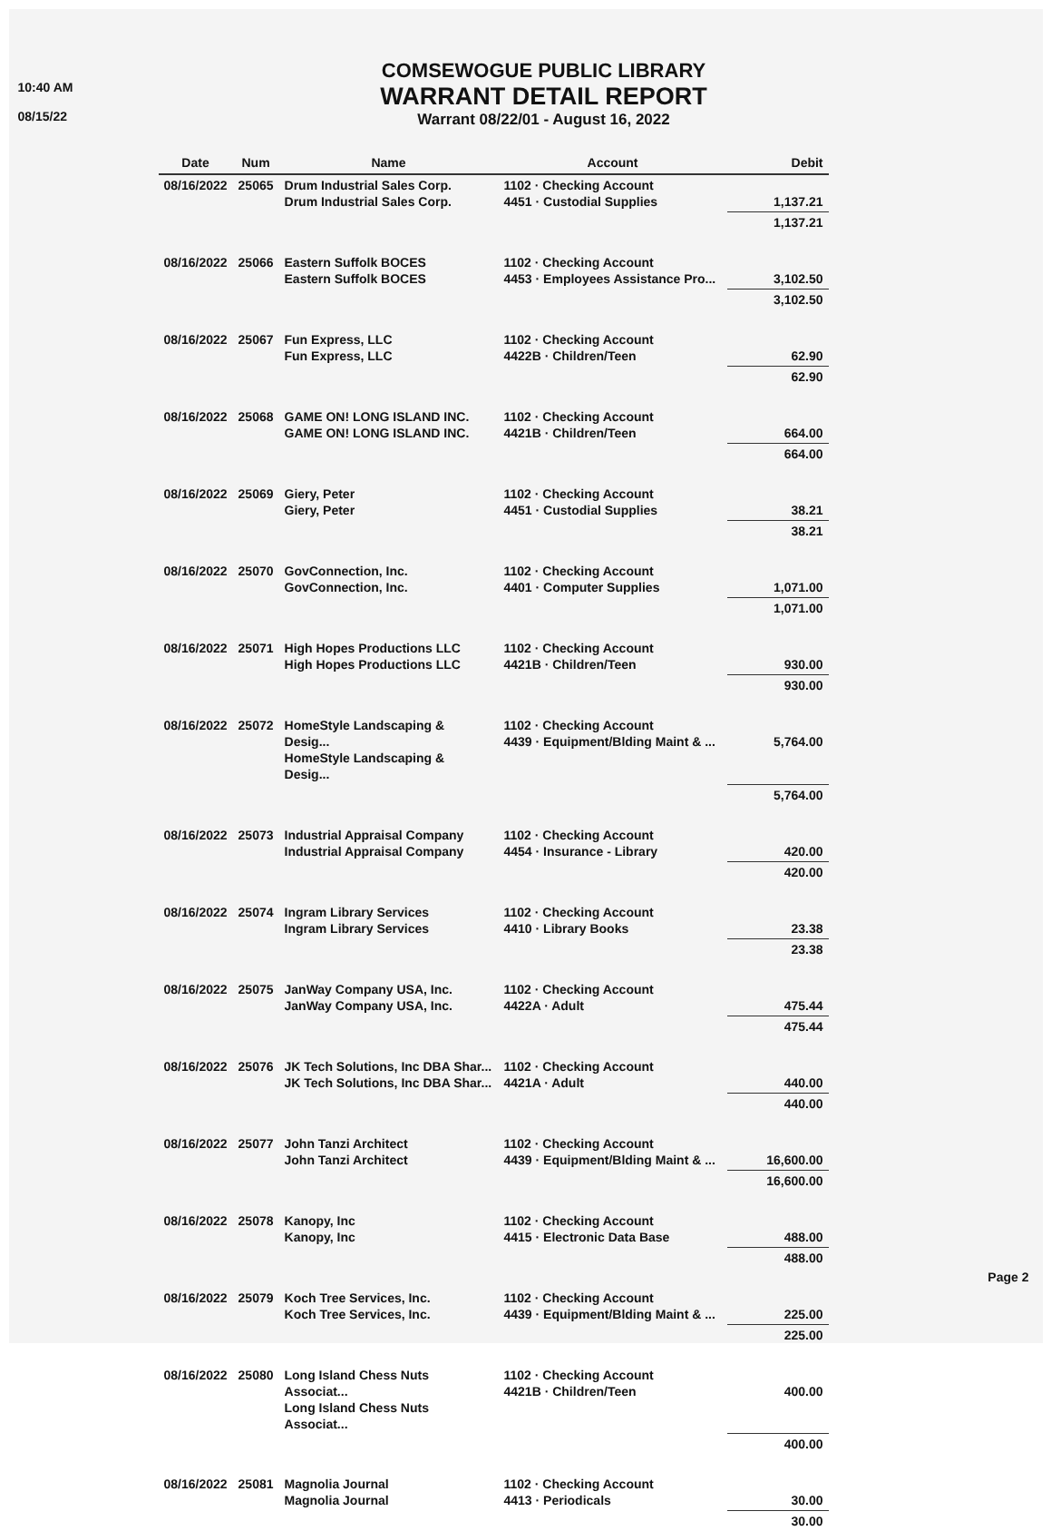10:40 AM
08/15/22
COMSEWOGUE PUBLIC LIBRARY
WARRANT DETAIL REPORT
Warrant 08/22/01 - August 16, 2022
| Date | Num | Name | Account | Debit |
| --- | --- | --- | --- | --- |
| 08/16/2022 | 25065 | Drum Industrial Sales Corp. Drum Industrial Sales Corp. | 1102 · Checking Account 4451 · Custodial Supplies | 1,137.21 |
| | | | | 1,137.21 |
| 08/16/2022 | 25066 | Eastern Suffolk BOCES Eastern Suffolk BOCES | 1102 · Checking Account 4453 · Employees Assistance Pro... | 3,102.50 |
| | | | | 3,102.50 |
| 08/16/2022 | 25067 | Fun Express, LLC Fun Express, LLC | 1102 · Checking Account 4422B · Children/Teen | 62.90 |
| | | | | 62.90 |
| 08/16/2022 | 25068 | GAME ON! LONG ISLAND INC. GAME ON! LONG ISLAND INC. | 1102 · Checking Account 4421B · Children/Teen | 664.00 |
| | | | | 664.00 |
| 08/16/2022 | 25069 | Giery, Peter Giery, Peter | 1102 · Checking Account 4451 · Custodial Supplies | 38.21 |
| | | | | 38.21 |
| 08/16/2022 | 25070 | GovConnection, Inc. GovConnection, Inc. | 1102 · Checking Account 4401 · Computer Supplies | 1,071.00 |
| | | | | 1,071.00 |
| 08/16/2022 | 25071 | High Hopes Productions LLC High Hopes Productions LLC | 1102 · Checking Account 4421B · Children/Teen | 930.00 |
| | | | | 930.00 |
| 08/16/2022 | 25072 | HomeStyle Landscaping & Desig... HomeStyle Landscaping & Desig... | 1102 · Checking Account 4439 · Equipment/Blding Maint & ... | 5,764.00 |
| | | | | 5,764.00 |
| 08/16/2022 | 25073 | Industrial Appraisal Company Industrial Appraisal Company | 1102 · Checking Account 4454 · Insurance - Library | 420.00 |
| | | | | 420.00 |
| 08/16/2022 | 25074 | Ingram Library Services Ingram Library Services | 1102 · Checking Account 4410 · Library Books | 23.38 |
| | | | | 23.38 |
| 08/16/2022 | 25075 | JanWay Company USA, Inc. JanWay Company USA, Inc. | 1102 · Checking Account 4422A · Adult | 475.44 |
| | | | | 475.44 |
| 08/16/2022 | 25076 | JK Tech Solutions, Inc DBA Shar... JK Tech Solutions, Inc DBA Shar... | 1102 · Checking Account 4421A · Adult | 440.00 |
| | | | | 440.00 |
| 08/16/2022 | 25077 | John Tanzi Architect John Tanzi Architect | 1102 · Checking Account 4439 · Equipment/Blding Maint & ... | 16,600.00 |
| | | | | 16,600.00 |
| 08/16/2022 | 25078 | Kanopy, Inc Kanopy, Inc | 1102 · Checking Account 4415 · Electronic Data Base | 488.00 |
| | | | | 488.00 |
| 08/16/2022 | 25079 | Koch Tree Services, Inc. Koch Tree Services, Inc. | 1102 · Checking Account 4439 · Equipment/Blding Maint & ... | 225.00 |
| | | | | 225.00 |
| 08/16/2022 | 25080 | Long Island Chess Nuts Associat... Long Island Chess Nuts Associat... | 1102 · Checking Account 4421B · Children/Teen | 400.00 |
| | | | | 400.00 |
| 08/16/2022 | 25081 | Magnolia Journal Magnolia Journal | 1102 · Checking Account 4413 · Periodicals | 30.00 |
| | | | | 30.00 |
Page 2